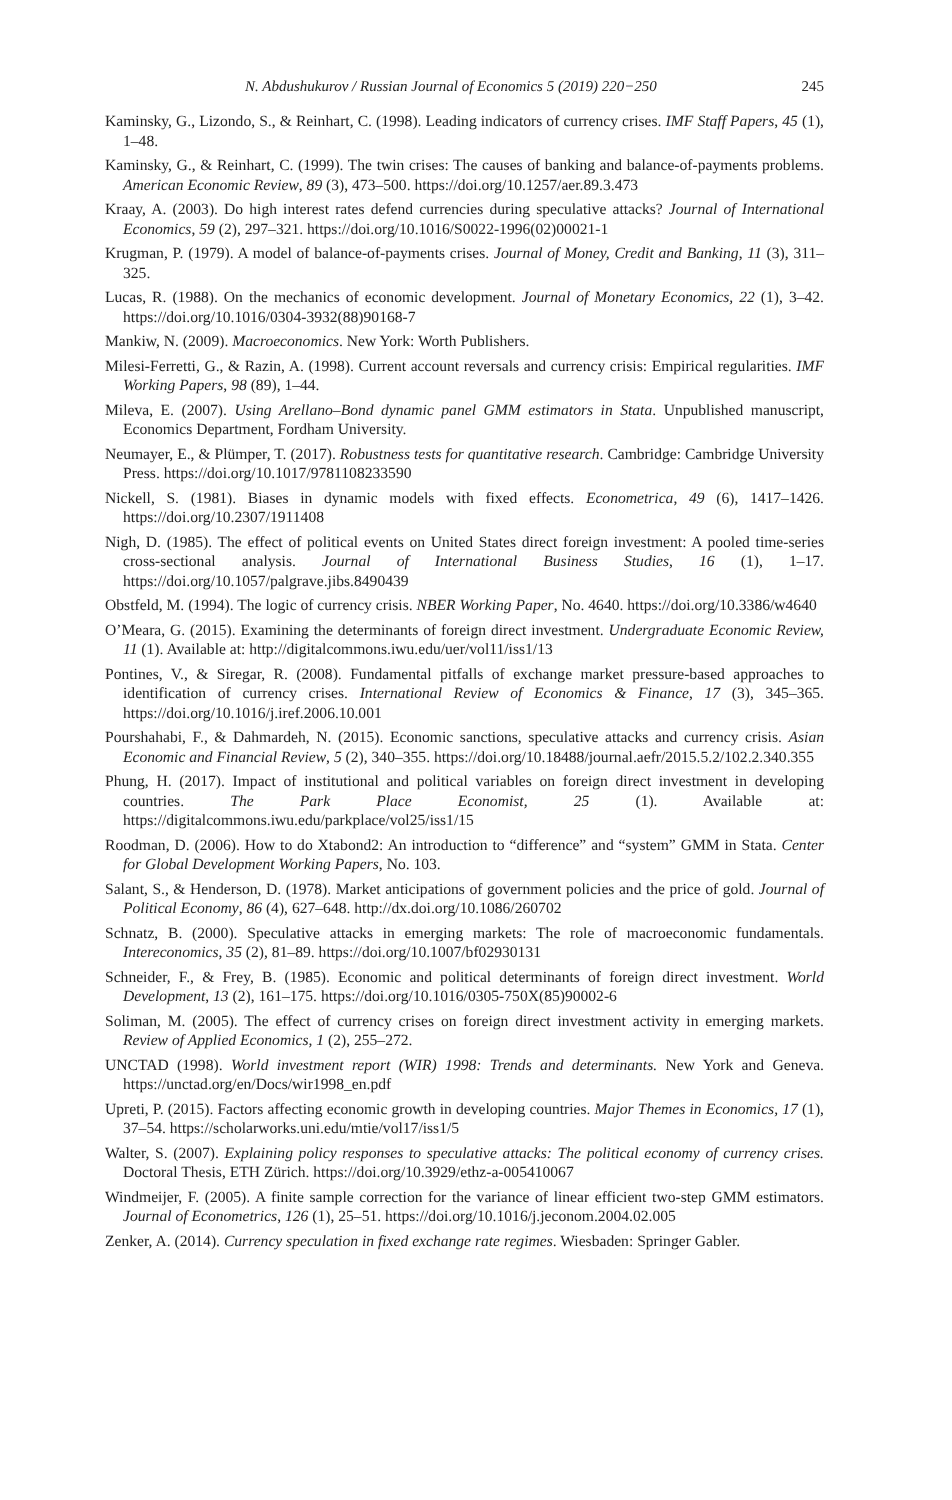N. Abdushukurov / Russian Journal of Economics 5 (2019) 220−250 245
Kaminsky, G., Lizondo, S., & Reinhart, C. (1998). Leading indicators of currency crises. IMF Staff Papers, 45 (1), 1–48.
Kaminsky, G., & Reinhart, C. (1999). The twin crises: The causes of banking and balance-of-payments problems. American Economic Review, 89 (3), 473–500. https://doi.org/10.1257/aer.89.3.473
Kraay, A. (2003). Do high interest rates defend currencies during speculative attacks? Journal of International Economics, 59 (2), 297–321. https://doi.org/10.1016/S0022-1996(02)00021-1
Krugman, P. (1979). A model of balance-of-payments crises. Journal of Money, Credit and Banking, 11 (3), 311–325.
Lucas, R. (1988). On the mechanics of economic development. Journal of Monetary Economics, 22 (1), 3–42. https://doi.org/10.1016/0304-3932(88)90168-7
Mankiw, N. (2009). Macroeconomics. New York: Worth Publishers.
Milesi-Ferretti, G., & Razin, A. (1998). Current account reversals and currency crisis: Empirical regularities. IMF Working Papers, 98 (89), 1–44.
Mileva, E. (2007). Using Arellano–Bond dynamic panel GMM estimators in Stata. Unpublished manuscript, Economics Department, Fordham University.
Neumayer, E., & Plümper, T. (2017). Robustness tests for quantitative research. Cambridge: Cambridge University Press. https://doi.org/10.1017/9781108233590
Nickell, S. (1981). Biases in dynamic models with fixed effects. Econometrica, 49 (6), 1417–1426. https://doi.org/10.2307/1911408
Nigh, D. (1985). The effect of political events on United States direct foreign investment: A pooled time-series cross-sectional analysis. Journal of International Business Studies, 16 (1), 1–17. https://doi.org/10.1057/palgrave.jibs.8490439
Obstfeld, M. (1994). The logic of currency crisis. NBER Working Paper, No. 4640. https://doi.org/10.3386/w4640
O’Meara, G. (2015). Examining the determinants of foreign direct investment. Undergraduate Economic Review, 11 (1). Available at: http://digitalcommons.iwu.edu/uer/vol11/iss1/13
Pontines, V., & Siregar, R. (2008). Fundamental pitfalls of exchange market pressure-based approaches to identification of currency crises. International Review of Economics & Finance, 17 (3), 345–365. https://doi.org/10.1016/j.iref.2006.10.001
Pourshahabi, F., & Dahmardeh, N. (2015). Economic sanctions, speculative attacks and currency crisis. Asian Economic and Financial Review, 5 (2), 340–355. https://doi.org/10.18488/journal.aefr/2015.5.2/102.2.340.355
Phung, H. (2017). Impact of institutional and political variables on foreign direct investment in developing countries. The Park Place Economist, 25 (1). Available at: https://digitalcommons.iwu.edu/parkplace/vol25/iss1/15
Roodman, D. (2006). How to do Xtabond2: An introduction to “difference” and “system” GMM in Stata. Center for Global Development Working Papers, No. 103.
Salant, S., & Henderson, D. (1978). Market anticipations of government policies and the price of gold. Journal of Political Economy, 86 (4), 627–648. http://dx.doi.org/10.1086/260702
Schnatz, B. (2000). Speculative attacks in emerging markets: The role of macroeconomic fundamentals. Intereconomics, 35 (2), 81–89. https://doi.org/10.1007/bf02930131
Schneider, F., & Frey, B. (1985). Economic and political determinants of foreign direct investment. World Development, 13 (2), 161–175. https://doi.org/10.1016/0305-750X(85)90002-6
Soliman, M. (2005). The effect of currency crises on foreign direct investment activity in emerging markets. Review of Applied Economics, 1 (2), 255–272.
UNCTAD (1998). World investment report (WIR) 1998: Trends and determinants. New York and Geneva. https://unctad.org/en/Docs/wir1998_en.pdf
Upreti, P. (2015). Factors affecting economic growth in developing countries. Major Themes in Economics, 17 (1), 37–54. https://scholarworks.uni.edu/mtie/vol17/iss1/5
Walter, S. (2007). Explaining policy responses to speculative attacks: The political economy of currency crises. Doctoral Thesis, ETH Zürich. https://doi.org/10.3929/ethz-a-005410067
Windmeijer, F. (2005). A finite sample correction for the variance of linear efficient two-step GMM estimators. Journal of Econometrics, 126 (1), 25–51. https://doi.org/10.1016/j.jeconom.2004.02.005
Zenker, A. (2014). Currency speculation in fixed exchange rate regimes. Wiesbaden: Springer Gabler.